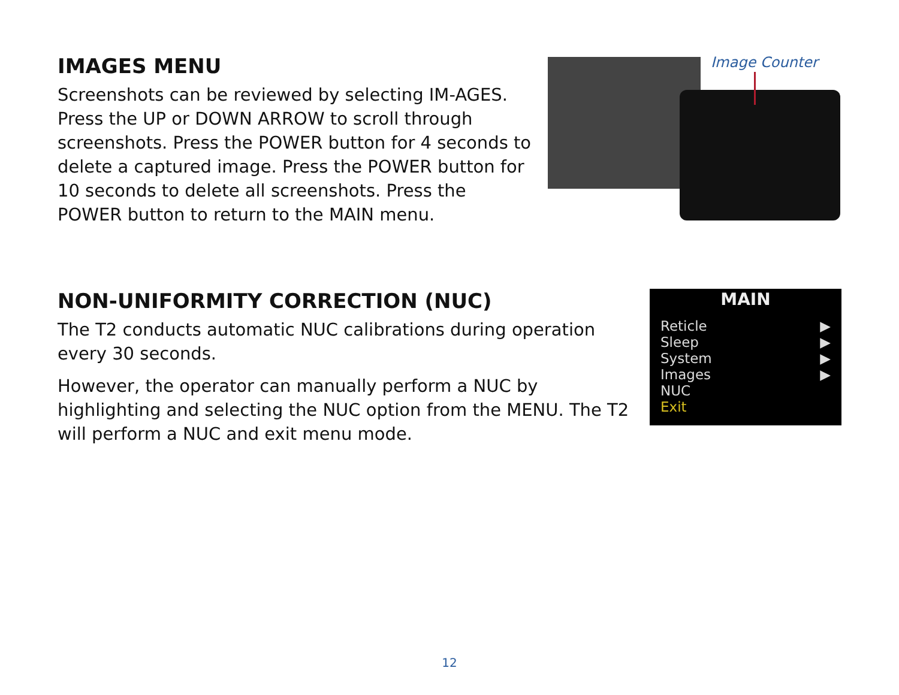Image Counter
IMAGES MENU
Screenshots can be reviewed by selecting IM-AGES. Press the UP or DOWN ARROW to scroll through screenshots. Press the POWER button for 4 seconds to delete a captured image. Press the POWER button for 10 seconds to delete all screenshots. Press the POWER button to return to the MAIN menu.
MAIN
Reticle ▶
Sleep ▶
System ▶
Images ▶
NUC
Exit
NON-UNIFORMITY CORRECTION (NUC)
The T2 conducts automatic NUC calibrations during operation every 30 seconds.
However, the operator can manually perform a NUC by highlighting and selecting the NUC option from the MENU. The T2 will perform a NUC and exit menu mode.
12